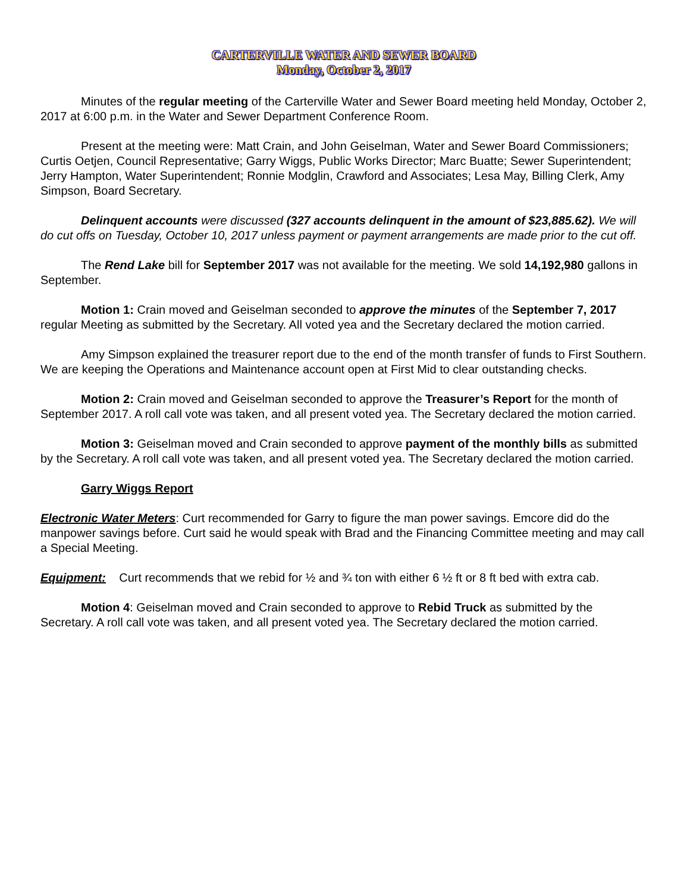CARTERVILLE WATER AND SEWER BOARD
Monday, October 2, 2017
Minutes of the regular meeting of the Carterville Water and Sewer Board meeting held Monday, October 2, 2017 at 6:00 p.m. in the Water and Sewer Department Conference Room.
Present at the meeting were: Matt Crain, and John Geiselman, Water and Sewer Board Commissioners; Curtis Oetjen, Council Representative; Garry Wiggs, Public Works Director; Marc Buatte; Sewer Superintendent; Jerry Hampton, Water Superintendent; Ronnie Modglin, Crawford and Associates; Lesa May, Billing Clerk, Amy Simpson, Board Secretary.
Delinquent accounts were discussed (327 accounts delinquent in the amount of $23,885.62). We will do cut offs on Tuesday, October 10, 2017 unless payment or payment arrangements are made prior to the cut off.
The Rend Lake bill for September 2017 was not available for the meeting. We sold 14,192,980 gallons in September.
Motion 1: Crain moved and Geiselman seconded to approve the minutes of the September 7, 2017 regular Meeting as submitted by the Secretary. All voted yea and the Secretary declared the motion carried.
Amy Simpson explained the treasurer report due to the end of the month transfer of funds to First Southern. We are keeping the Operations and Maintenance account open at First Mid to clear outstanding checks.
Motion 2: Crain moved and Geiselman seconded to approve the Treasurer’s Report for the month of September 2017. A roll call vote was taken, and all present voted yea. The Secretary declared the motion carried.
Motion 3: Geiselman moved and Crain seconded to approve payment of the monthly bills as submitted by the Secretary. A roll call vote was taken, and all present voted yea. The Secretary declared the motion carried.
Garry Wiggs Report
Electronic Water Meters: Curt recommended for Garry to figure the man power savings. Emcore did do the manpower savings before. Curt said he would speak with Brad and the Financing Committee meeting and may call a Special Meeting.
Equipment: Curt recommends that we rebid for ½ and ¾ ton with either 6 ½ ft or 8 ft bed with extra cab.
Motion 4: Geiselman moved and Crain seconded to approve to Rebid Truck as submitted by the Secretary. A roll call vote was taken, and all present voted yea. The Secretary declared the motion carried.